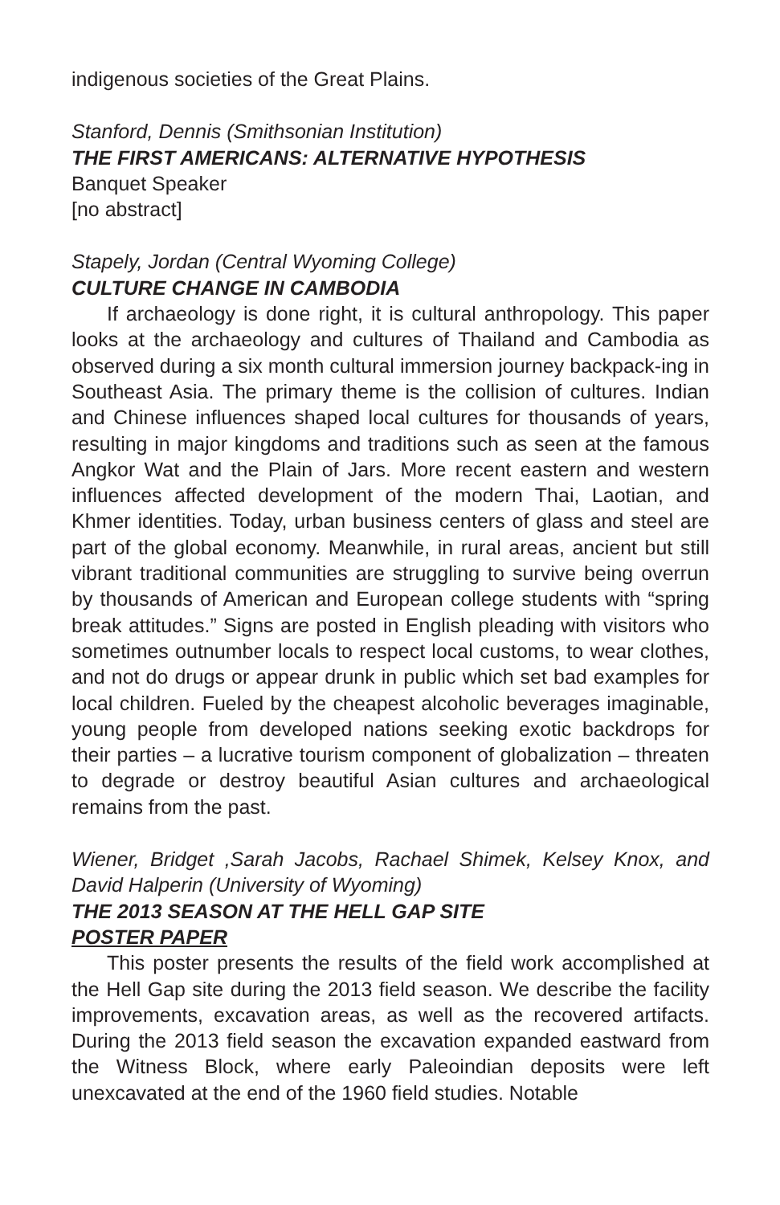indigenous societies of the Great Plains.
Stanford, Dennis (Smithsonian Institution)
THE FIRST AMERICANS: ALTERNATIVE HYPOTHESIS
Banquet Speaker
[no abstract]
Stapely, Jordan (Central Wyoming College)
CULTURE CHANGE IN CAMBODIA
If archaeology is done right, it is cultural anthropology. This paper looks at the archaeology and cultures of Thailand and Cambodia as observed during a six month cultural immersion journey backpack-ing in Southeast Asia. The primary theme is the collision of cultures. Indian and Chinese influences shaped local cultures for thousands of years, resulting in major kingdoms and traditions such as seen at the famous Angkor Wat and the Plain of Jars. More recent eastern and western influences affected development of the modern Thai, Laotian, and Khmer identities. Today, urban business centers of glass and steel are part of the global economy. Meanwhile, in rural areas, ancient but still vibrant traditional communities are struggling to survive being overrun by thousands of American and European college students with “spring break attitudes.” Signs are posted in English pleading with visitors who sometimes outnumber locals to respect local customs, to wear clothes, and not do drugs or appear drunk in public which set bad examples for local children. Fueled by the cheapest alcoholic beverages imaginable, young people from developed nations seeking exotic backdrops for their parties – a lucrative tourism component of globalization – threaten to degrade or destroy beautiful Asian cultures and archaeological remains from the past.
Wiener, Bridget ,Sarah Jacobs, Rachael Shimek, Kelsey Knox, and David Halperin (University of Wyoming)
THE 2013 SEASON AT THE HELL GAP SITE
POSTER PAPER
This poster presents the results of the field work accomplished at the Hell Gap site during the 2013 field season. We describe the facility improvements, excavation areas, as well as the recovered artifacts. During the 2013 field season the excavation expanded eastward from the Witness Block, where early Paleoindian deposits were left unexcavated at the end of the 1960 field studies. Notable